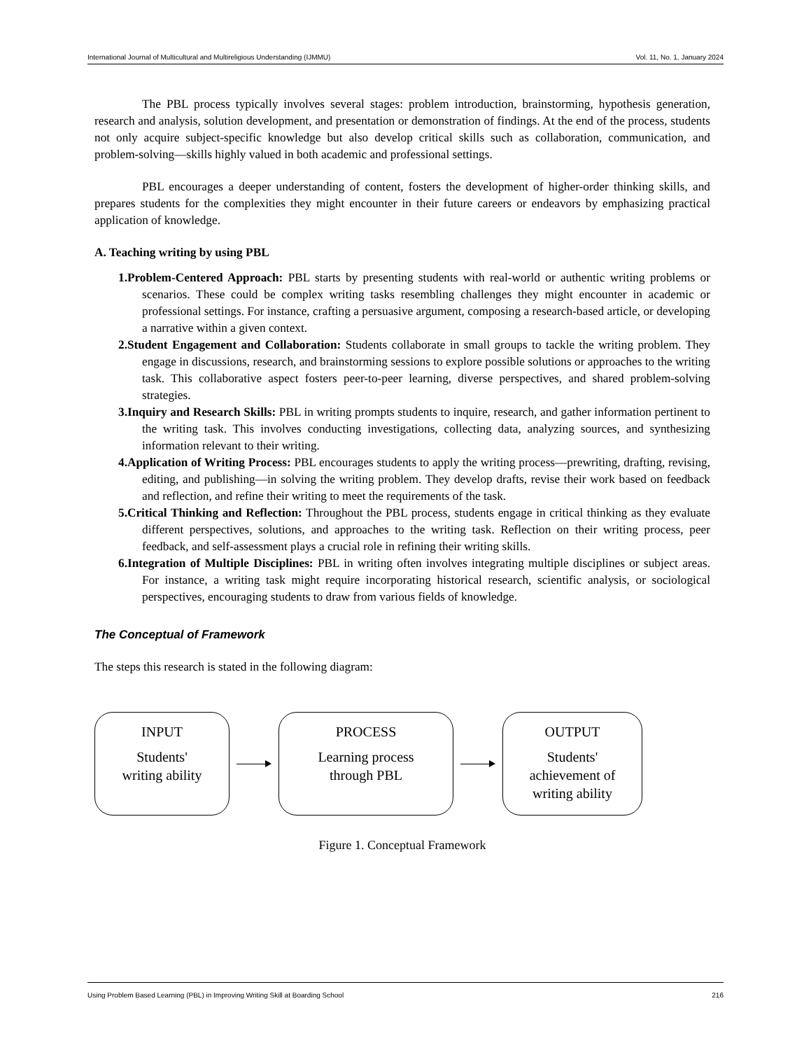International Journal of Multicultural and Multireligious Understanding (IJMMU) Vol. 11, No. 1, January 2024
The PBL process typically involves several stages: problem introduction, brainstorming, hypothesis generation, research and analysis, solution development, and presentation or demonstration of findings. At the end of the process, students not only acquire subject-specific knowledge but also develop critical skills such as collaboration, communication, and problem-solving—skills highly valued in both academic and professional settings.
PBL encourages a deeper understanding of content, fosters the development of higher-order thinking skills, and prepares students for the complexities they might encounter in their future careers or endeavors by emphasizing practical application of knowledge.
A. Teaching writing by using PBL
1.Problem-Centered Approach: PBL starts by presenting students with real-world or authentic writing problems or scenarios. These could be complex writing tasks resembling challenges they might encounter in academic or professional settings. For instance, crafting a persuasive argument, composing a research-based article, or developing a narrative within a given context.
2.Student Engagement and Collaboration: Students collaborate in small groups to tackle the writing problem. They engage in discussions, research, and brainstorming sessions to explore possible solutions or approaches to the writing task. This collaborative aspect fosters peer-to-peer learning, diverse perspectives, and shared problem-solving strategies.
3.Inquiry and Research Skills: PBL in writing prompts students to inquire, research, and gather information pertinent to the writing task. This involves conducting investigations, collecting data, analyzing sources, and synthesizing information relevant to their writing.
4.Application of Writing Process: PBL encourages students to apply the writing process—prewriting, drafting, revising, editing, and publishing—in solving the writing problem. They develop drafts, revise their work based on feedback and reflection, and refine their writing to meet the requirements of the task.
5.Critical Thinking and Reflection: Throughout the PBL process, students engage in critical thinking as they evaluate different perspectives, solutions, and approaches to the writing task. Reflection on their writing process, peer feedback, and self-assessment plays a crucial role in refining their writing skills.
6.Integration of Multiple Disciplines: PBL in writing often involves integrating multiple disciplines or subject areas. For instance, a writing task might require incorporating historical research, scientific analysis, or sociological perspectives, encouraging students to draw from various fields of knowledge.
The Conceptual of Framework
The steps this research is stated in the following diagram:
INPUT
Students'
writing ability
PROCESS
Learning process
through PBL
OUTPUT
Students'
achievement of
writing ability
Figure 1. Conceptual Framework
Using Problem Based Learning (PBL) in Improving Writing Skill at Boarding School 216